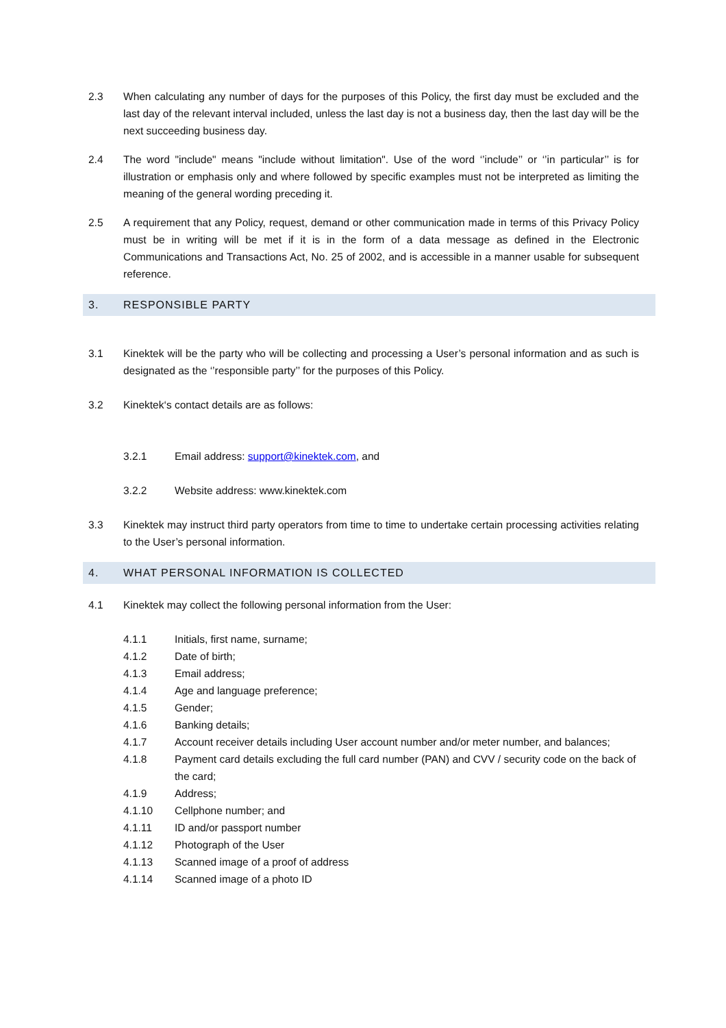2.3 When calculating any number of days for the purposes of this Policy, the first day must be excluded and the last day of the relevant interval included, unless the last day is not a business day, then the last day will be the next succeeding business day.
2.4 The word "include" means "include without limitation". Use of the word ‘’include’’ or ‘’in particular’’ is for illustration or emphasis only and where followed by specific examples must not be interpreted as limiting the meaning of the general wording preceding it.
2.5 A requirement that any Policy, request, demand or other communication made in terms of this Privacy Policy must be in writing will be met if it is in the form of a data message as defined in the Electronic Communications and Transactions Act, No. 25 of 2002, and is accessible in a manner usable for subsequent reference.
3. RESPONSIBLE PARTY
3.1 Kinektek will be the party who will be collecting and processing a User’s personal information and as such is designated as the ‘’responsible party’’ for the purposes of this Policy.
3.2 Kinektek‘s contact details are as follows:
3.2.1 Email address: support@kinektek.com, and
3.2.2 Website address: www.kinektek.com
3.3 Kinektek may instruct third party operators from time to time to undertake certain processing activities relating to the User’s personal information.
4. WHAT PERSONAL INFORMATION IS COLLECTED
4.1 Kinektek may collect the following personal information from the User:
4.1.1 Initials, first name, surname;
4.1.2 Date of birth;
4.1.3 Email address;
4.1.4 Age and language preference;
4.1.5 Gender;
4.1.6 Banking details;
4.1.7 Account receiver details including User account number and/or meter number, and balances;
4.1.8 Payment card details excluding the full card number (PAN) and CVV / security code on the back of the card;
4.1.9 Address;
4.1.10 Cellphone number; and
4.1.11 ID and/or passport number
4.1.12 Photograph of the User
4.1.13 Scanned image of a proof of address
4.1.14 Scanned image of a photo ID